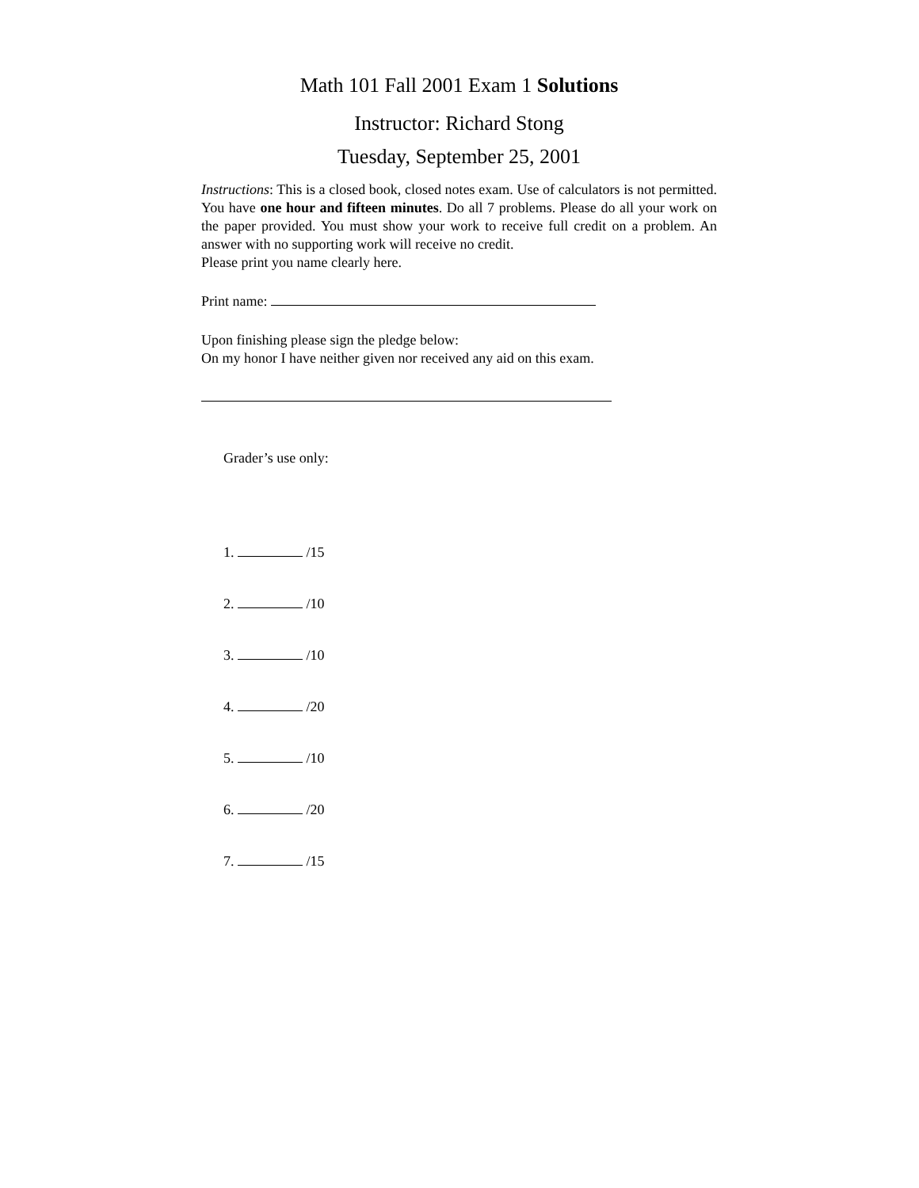Math 101 Fall 2001 Exam 1 Solutions
Instructor: Richard Stong
Tuesday, September 25, 2001
Instructions: This is a closed book, closed notes exam. Use of calculators is not permitted. You have one hour and fifteen minutes. Do all 7 problems. Please do all your work on the paper provided. You must show your work to receive full credit on a problem. An answer with no supporting work will receive no credit.
Please print you name clearly here.
Print name:
Upon finishing please sign the pledge below:
On my honor I have neither given nor received any aid on this exam.
Grader’s use only:
1. /15
2. /10
3. /10
4. /20
5. /10
6. /20
7. /15